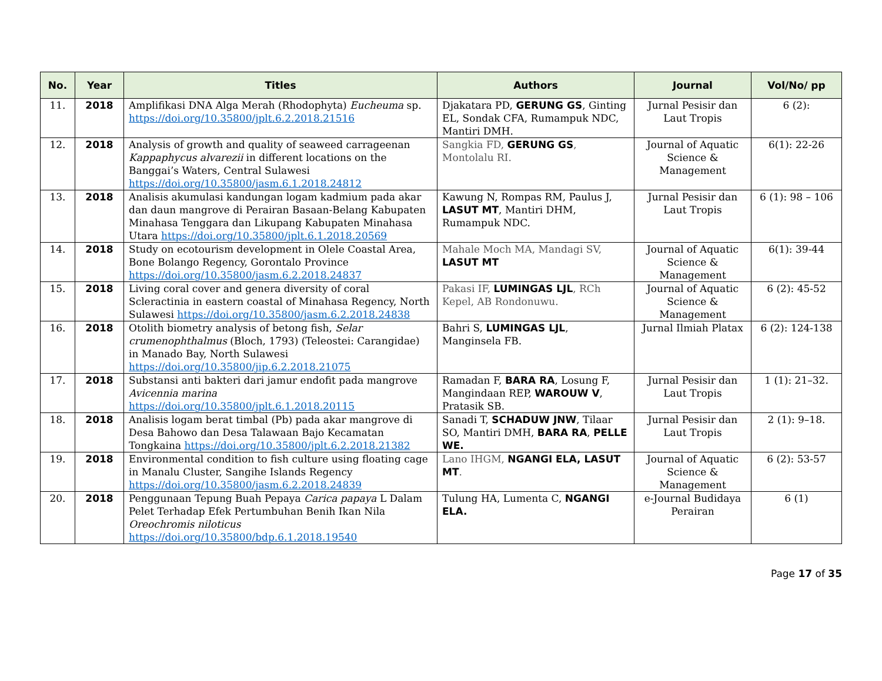| No. | Year | Titles | Authors | Journal | Vol/No/ pp |
| --- | --- | --- | --- | --- | --- |
| 11. | 2018 | Amplifikasi DNA Alga Merah (Rhodophyta) Eucheuma sp. https://doi.org/10.35800/jplt.6.2.2018.21516 | Djakatara PD, GERUNG GS , Ginting EL, Sondak CFA, Rumampuk NDC, Mantiri DMH. | Jurnal Pesisir dan Laut Tropis | 6 (2): |
| 12. | 2018 | Analysis of growth and quality of seaweed carrageenan Kappaphycus alvarezii in different locations on the Banggai’s Waters, Central Sulawesi https://doi.org/10.35800/jasm.6.1.2018.24812 | Sangkia FD, GERUNG GS , Montolalu RI. | Journal of Aquatic Science & Management | 6(1): 22-26 |
| 13. | 2018 | Analisis akumulasi kandungan logam kadmium pada akar dan daun mangrove di Perairan Basaan-Belang Kabupaten Minahasa Tenggara dan Likupang Kabupaten Minahasa Utara https://doi.org/10.35800/jplt.6.1.2018.20569 | Kawung N, Rompas RM, Paulus J, LASUT MT , Mantiri DHM, Rumampuk NDC. | Jurnal Pesisir dan Laut Tropis | 6 (1): 98 – 106 |
| 14. | 2018 | Study on ecotourism development in Olele Coastal Area, Bone Bolango Regency, Gorontalo Province https://doi.org/10.35800/jasm.6.2.2018.24837 | Mahale Moch MA, Mandagi SV, LASUT MT | Journal of Aquatic Science & Management | 6(1): 39-44 |
| 15. | 2018 | Living coral cover and genera diversity of coral Scleractinia in eastern coastal of Minahasa Regency, North Sulawesi https://doi.org/10.35800/jasm.6.2.2018.24838 | Pakasi IF, LUMINGAS LJL , RCh Kepel, AB Rondonuwu. | Journal of Aquatic Science & Management | 6 (2): 45-52 |
| 16. | 2018 | Otolith biometry analysis of betong fish, Selar crumenophthalmus (Bloch, 1793) (Teleostei: Carangidae) in Manado Bay, North Sulawesi https://doi.org/10.35800/jip.6.2.2018.21075 | Bahri S, LUMINGAS LJL , Manginsela FB. | Jurnal Ilmiah Platax | 6 (2): 124-138 |
| 17. | 2018 | Substansi anti bakteri dari jamur endofit pada mangrove Avicennia marina https://doi.org/10.35800/jplt.6.1.2018.20115 | Ramadan F, BARA RA , Losung F, Mangindaan REP, WAROUW V , Pratasik SB. | Jurnal Pesisir dan Laut Tropis | 1 (1): 21–32. |
| 18. | 2018 | Analisis logam berat timbal (Pb) pada akar mangrove di Desa Bahowo dan Desa Talawaan Bajo Kecamatan Tongkaina https://doi.org/10.35800/jplt.6.2.2018.21382 | Sanadi T, SCHADUW JNW , Tilaar SO, Mantiri DMH, BARA RA , PELLE WE. | Jurnal Pesisir dan Laut Tropis | 2 (1): 9–18. |
| 19. | 2018 | Environmental condition to fish culture using floating cage in Manalu Cluster, Sangihe Islands Regency https://doi.org/10.35800/jasm.6.2.2018.24839 | Lano IHGM, NGANGI ELA, LASUT MT . | Journal of Aquatic Science & Management | 6 (2): 53-57 |
| 20. | 2018 | Penggunaan Tepung Buah Pepaya Carica papaya L Dalam Pelet Terhadap Efek Pertumbuhan Benih Ikan Nila Oreochromis niloticus https://doi.org/10.35800/bdp.6.1.2018.19540 | Tulung HA, Lumenta C, NGANGI ELA. | e-Journal Budidaya Perairan | 6 (1) |
Page 17 of 35